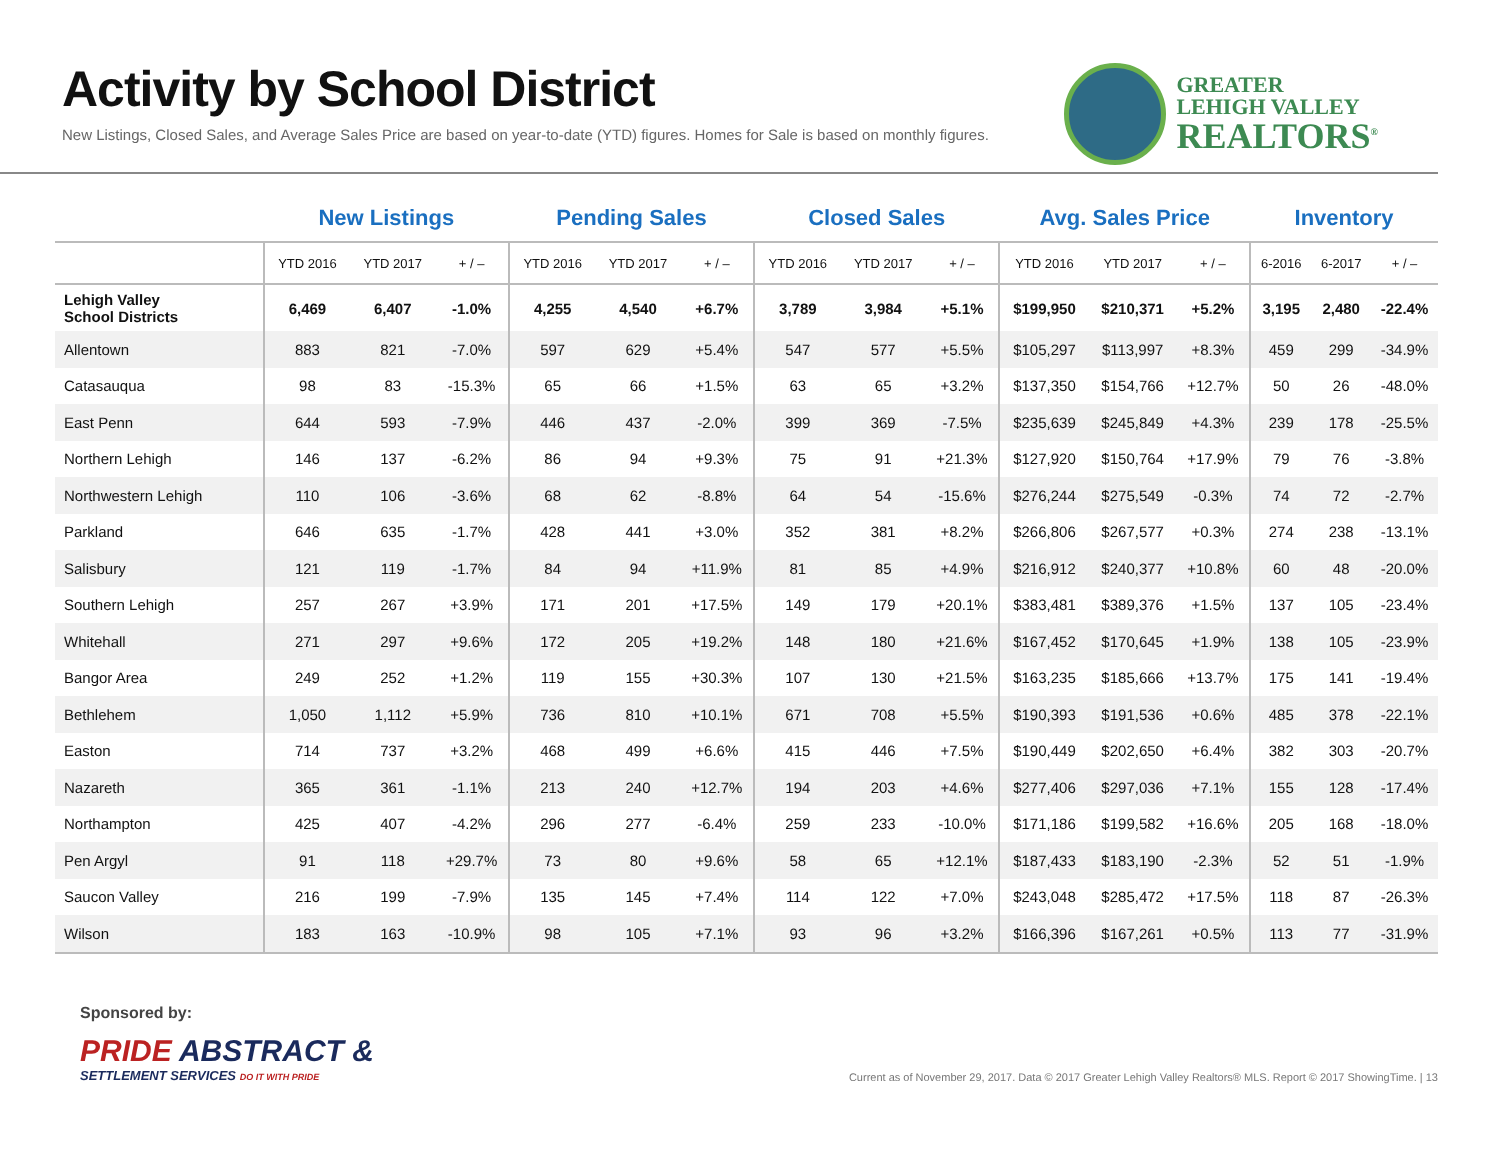Activity by School District
New Listings, Closed Sales, and Average Sales Price are based on year-to-date (YTD) figures. Homes for Sale is based on monthly figures.
GREATER
LEHIGH VALLEY
REALTORS<sup>®</sup>
| | New Listings | | | Pending Sales | | | Closed Sales | | | Avg. Sales Price | | | Inventory | | |
| --- | --- | --- | --- | --- | --- | --- | --- | --- | --- | --- | --- | --- | --- | --- | --- |
| | YTD 2016 | YTD 2017 | + / – | YTD 2016 | YTD 2017 | + / – | YTD 2016 | YTD 2017 | + / – | YTD 2016 | YTD 2017 | + / – | 6-2016 | 6-2017 | + / – |
| Lehigh Valley School Districts | 6,469 | 6,407 | -1.0% | 4,255 | 4,540 | +6.7% | 3,789 | 3,984 | +5.1% | $199,950 | $210,371 | +5.2% | 3,195 | 2,480 | -22.4% |
| Allentown | 883 | 821 | -7.0% | 597 | 629 | +5.4% | 547 | 577 | +5.5% | $105,297 | $113,997 | +8.3% | 459 | 299 | -34.9% |
| Catasauqua | 98 | 83 | -15.3% | 65 | 66 | +1.5% | 63 | 65 | +3.2% | $137,350 | $154,766 | +12.7% | 50 | 26 | -48.0% |
| East Penn | 644 | 593 | -7.9% | 446 | 437 | -2.0% | 399 | 369 | -7.5% | $235,639 | $245,849 | +4.3% | 239 | 178 | -25.5% |
| Northern Lehigh | 146 | 137 | -6.2% | 86 | 94 | +9.3% | 75 | 91 | +21.3% | $127,920 | $150,764 | +17.9% | 79 | 76 | -3.8% |
| Northwestern Lehigh | 110 | 106 | -3.6% | 68 | 62 | -8.8% | 64 | 54 | -15.6% | $276,244 | $275,549 | -0.3% | 74 | 72 | -2.7% |
| Parkland | 646 | 635 | -1.7% | 428 | 441 | +3.0% | 352 | 381 | +8.2% | $266,806 | $267,577 | +0.3% | 274 | 238 | -13.1% |
| Salisbury | 121 | 119 | -1.7% | 84 | 94 | +11.9% | 81 | 85 | +4.9% | $216,912 | $240,377 | +10.8% | 60 | 48 | -20.0% |
| Southern Lehigh | 257 | 267 | +3.9% | 171 | 201 | +17.5% | 149 | 179 | +20.1% | $383,481 | $389,376 | +1.5% | 137 | 105 | -23.4% |
| Whitehall | 271 | 297 | +9.6% | 172 | 205 | +19.2% | 148 | 180 | +21.6% | $167,452 | $170,645 | +1.9% | 138 | 105 | -23.9% |
| Bangor Area | 249 | 252 | +1.2% | 119 | 155 | +30.3% | 107 | 130 | +21.5% | $163,235 | $185,666 | +13.7% | 175 | 141 | -19.4% |
| Bethlehem | 1,050 | 1,112 | +5.9% | 736 | 810 | +10.1% | 671 | 708 | +5.5% | $190,393 | $191,536 | +0.6% | 485 | 378 | -22.1% |
| Easton | 714 | 737 | +3.2% | 468 | 499 | +6.6% | 415 | 446 | +7.5% | $190,449 | $202,650 | +6.4% | 382 | 303 | -20.7% |
| Nazareth | 365 | 361 | -1.1% | 213 | 240 | +12.7% | 194 | 203 | +4.6% | $277,406 | $297,036 | +7.1% | 155 | 128 | -17.4% |
| Northampton | 425 | 407 | -4.2% | 296 | 277 | -6.4% | 259 | 233 | -10.0% | $171,186 | $199,582 | +16.6% | 205 | 168 | -18.0% |
| Pen Argyl | 91 | 118 | +29.7% | 73 | 80 | +9.6% | 58 | 65 | +12.1% | $187,433 | $183,190 | -2.3% | 52 | 51 | -1.9% |
| Saucon Valley | 216 | 199 | -7.9% | 135 | 145 | +7.4% | 114 | 122 | +7.0% | $243,048 | $285,472 | +17.5% | 118 | 87 | -26.3% |
| Wilson | 183 | 163 | -10.9% | 98 | 105 | +7.1% | 93 | 96 | +3.2% | $166,396 | $167,261 | +0.5% | 113 | 77 | -31.9% |
Sponsored by:
PRIDE ABSTRACT &
SETTLEMENT SERVICES DO IT WITH PRIDE
Current as of November 29, 2017. Data © 2017 Greater Lehigh Valley Realtors® MLS. Report © 2017 ShowingTime. | 13